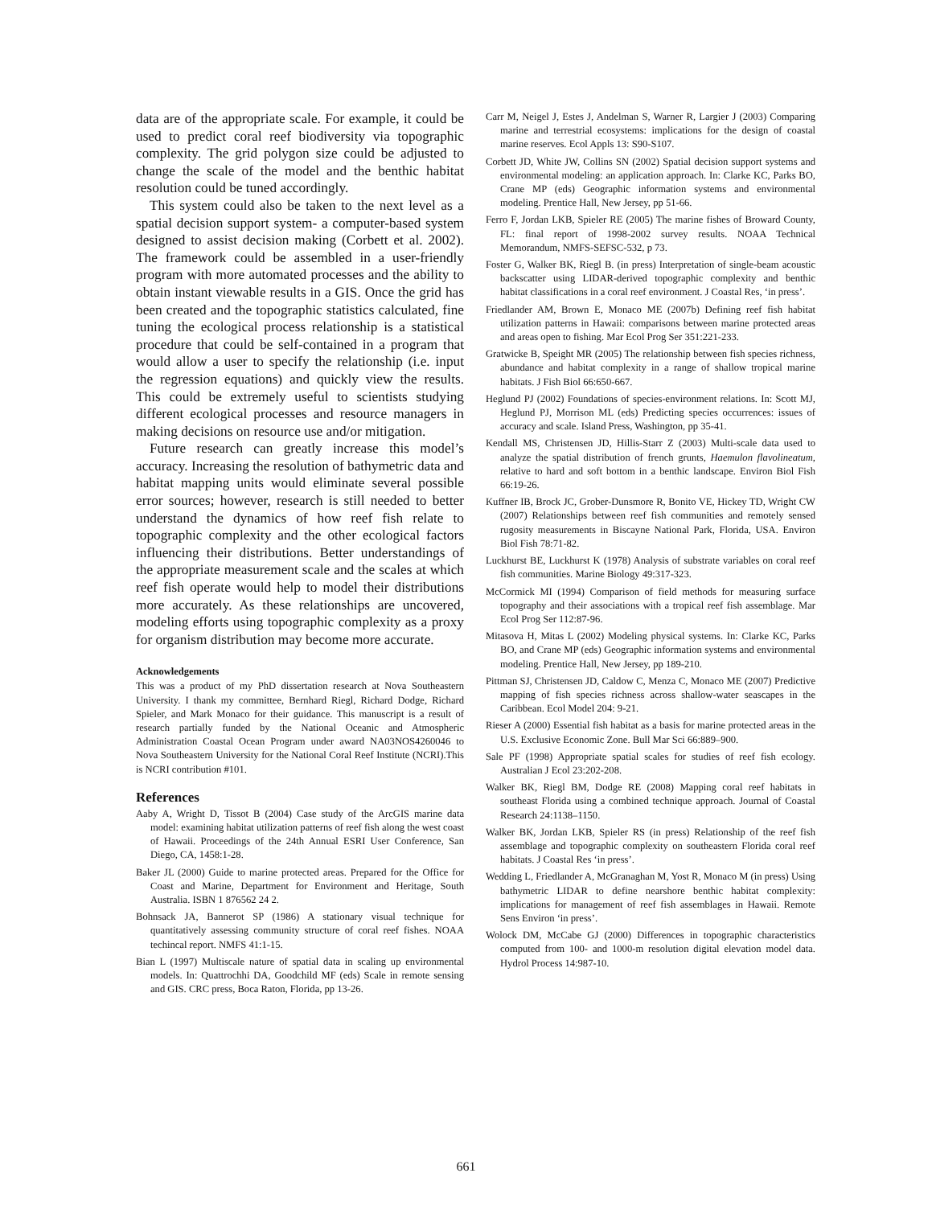data are of the appropriate scale. For example, it could be used to predict coral reef biodiversity via topographic complexity. The grid polygon size could be adjusted to change the scale of the model and the benthic habitat resolution could be tuned accordingly.
This system could also be taken to the next level as a spatial decision support system- a computer-based system designed to assist decision making (Corbett et al. 2002). The framework could be assembled in a user-friendly program with more automated processes and the ability to obtain instant viewable results in a GIS. Once the grid has been created and the topographic statistics calculated, fine tuning the ecological process relationship is a statistical procedure that could be self-contained in a program that would allow a user to specify the relationship (i.e. input the regression equations) and quickly view the results. This could be extremely useful to scientists studying different ecological processes and resource managers in making decisions on resource use and/or mitigation.
Future research can greatly increase this model’s accuracy. Increasing the resolution of bathymetric data and habitat mapping units would eliminate several possible error sources; however, research is still needed to better understand the dynamics of how reef fish relate to topographic complexity and the other ecological factors influencing their distributions. Better understandings of the appropriate measurement scale and the scales at which reef fish operate would help to model their distributions more accurately. As these relationships are uncovered, modeling efforts using topographic complexity as a proxy for organism distribution may become more accurate.
Acknowledgements
This was a product of my PhD dissertation research at Nova Southeastern University. I thank my committee, Bernhard Riegl, Richard Dodge, Richard Spieler, and Mark Monaco for their guidance. This manuscript is a result of research partially funded by the National Oceanic and Atmospheric Administration Coastal Ocean Program under award NA03NOS4260046 to Nova Southeastern University for the National Coral Reef Institute (NCRI).This is NCRI contribution #101.
References
Aaby A, Wright D, Tissot B (2004) Case study of the ArcGIS marine data model: examining habitat utilization patterns of reef fish along the west coast of Hawaii. Proceedings of the 24th Annual ESRI User Conference, San Diego, CA, 1458:1-28.
Baker JL (2000) Guide to marine protected areas. Prepared for the Office for Coast and Marine, Department for Environment and Heritage, South Australia. ISBN 1 876562 24 2.
Bohnsack JA, Bannerot SP (1986) A stationary visual technique for quantitatively assessing community structure of coral reef fishes. NOAA techincal report. NMFS 41:1-15.
Bian L (1997) Multiscale nature of spatial data in scaling up environmental models. In: Quattrochhi DA, Goodchild MF (eds) Scale in remote sensing and GIS. CRC press, Boca Raton, Florida, pp 13-26.
Carr M, Neigel J, Estes J, Andelman S, Warner R, Largier J (2003) Comparing marine and terrestrial ecosystems: implications for the design of coastal marine reserves. Ecol Appls 13: S90-S107.
Corbett JD, White JW, Collins SN (2002) Spatial decision support systems and environmental modeling: an application approach. In: Clarke KC, Parks BO, Crane MP (eds) Geographic information systems and environmental modeling. Prentice Hall, New Jersey, pp 51-66.
Ferro F, Jordan LKB, Spieler RE (2005) The marine fishes of Broward County, FL: final report of 1998-2002 survey results. NOAA Technical Memorandum, NMFS-SEFSC-532, p 73.
Foster G, Walker BK, Riegl B. (in press) Interpretation of single-beam acoustic backscatter using LIDAR-derived topographic complexity and benthic habitat classifications in a coral reef environment. J Coastal Res, ‘in press’.
Friedlander AM, Brown E, Monaco ME (2007b) Defining reef fish habitat utilization patterns in Hawaii: comparisons between marine protected areas and areas open to fishing. Mar Ecol Prog Ser 351:221-233.
Gratwicke B, Speight MR (2005) The relationship between fish species richness, abundance and habitat complexity in a range of shallow tropical marine habitats. J Fish Biol 66:650-667.
Heglund PJ (2002) Foundations of species-environment relations. In: Scott MJ, Heglund PJ, Morrison ML (eds) Predicting species occurrences: issues of accuracy and scale. Island Press, Washington, pp 35-41.
Kendall MS, Christensen JD, Hillis-Starr Z (2003) Multi-scale data used to analyze the spatial distribution of french grunts, Haemulon flavolineatum, relative to hard and soft bottom in a benthic landscape. Environ Biol Fish 66:19-26.
Kuffner IB, Brock JC, Grober-Dunsmore R, Bonito VE, Hickey TD, Wright CW (2007) Relationships between reef fish communities and remotely sensed rugosity measurements in Biscayne National Park, Florida, USA. Environ Biol Fish 78:71-82.
Luckhurst BE, Luckhurst K (1978) Analysis of substrate variables on coral reef fish communities. Marine Biology 49:317-323.
McCormick MI (1994) Comparison of field methods for measuring surface topography and their associations with a tropical reef fish assemblage. Mar Ecol Prog Ser 112:87-96.
Mitasova H, Mitas L (2002) Modeling physical systems. In: Clarke KC, Parks BO, and Crane MP (eds) Geographic information systems and environmental modeling. Prentice Hall, New Jersey, pp 189-210.
Pittman SJ, Christensen JD, Caldow C, Menza C, Monaco ME (2007) Predictive mapping of fish species richness across shallow-water seascapes in the Caribbean. Ecol Model 204: 9-21.
Rieser A (2000) Essential fish habitat as a basis for marine protected areas in the U.S. Exclusive Economic Zone. Bull Mar Sci 66:889–900.
Sale PF (1998) Appropriate spatial scales for studies of reef fish ecology. Australian J Ecol 23:202-208.
Walker BK, Riegl BM, Dodge RE (2008) Mapping coral reef habitats in southeast Florida using a combined technique approach. Journal of Coastal Research 24:1138–1150.
Walker BK, Jordan LKB, Spieler RS (in press) Relationship of the reef fish assemblage and topographic complexity on southeastern Florida coral reef habitats. J Coastal Res ‘in press’.
Wedding L, Friedlander A, McGranaghan M, Yost R, Monaco M (in press) Using bathymetric LIDAR to define nearshore benthic habitat complexity: implications for management of reef fish assemblages in Hawaii. Remote Sens Environ ‘in press’.
Wolock DM, McCabe GJ (2000) Differences in topographic characteristics computed from 100- and 1000-m resolution digital elevation model data. Hydrol Process 14:987-10.
661